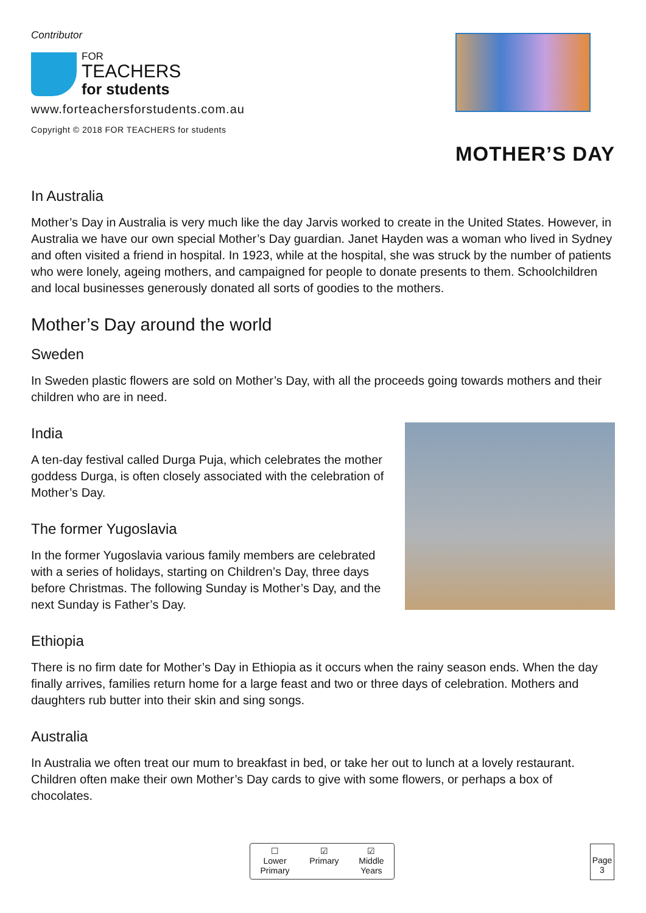Contributor
FOR
TEACHERS
for students
www.forteachersforstudents.com.au
Copyright © 2018 FOR TEACHERS for students
MOTHER’S DAY
In Australia
Mother’s Day in Australia is very much like the day Jarvis worked to create in the United States. However, in Australia we have our own special Mother’s Day guardian. Janet Hayden was a woman who lived in Sydney and often visited a friend in hospital. In 1923, while at the hospital, she was struck by the number of patients who were lonely, ageing mothers, and campaigned for people to donate presents to them. Schoolchildren and local businesses generously donated all sorts of goodies to the mothers.
Mother’s Day around the world
Sweden
In Sweden plastic flowers are sold on Mother’s Day, with all the proceeds going towards mothers and their children who are in need.
India
A ten-day festival called Durga Puja, which celebrates the mother goddess Durga, is often closely associated with the celebration of Mother’s Day.
The former Yugoslavia
In the former Yugoslavia various family members are celebrated with a series of holidays, starting on Children’s Day, three days before Christmas. The following Sunday is Mother’s Day, and the next Sunday is Father’s Day.
Ethiopia
There is no firm date for Mother’s Day in Ethiopia as it occurs when the rainy season ends. When the day finally arrives, families return home for a large feast and two or three days of celebration. Mothers and daughters rub butter into their skin and sing songs.
Australia
In Australia we often treat our mum to breakfast in bed, or take her out to lunch at a lovely restaurant. Children often make their own Mother’s Day cards to give with some flowers, or perhaps a box of chocolates.
☐
Lower
Primary
☑
Primary
☑
Middle
Years
Page
3